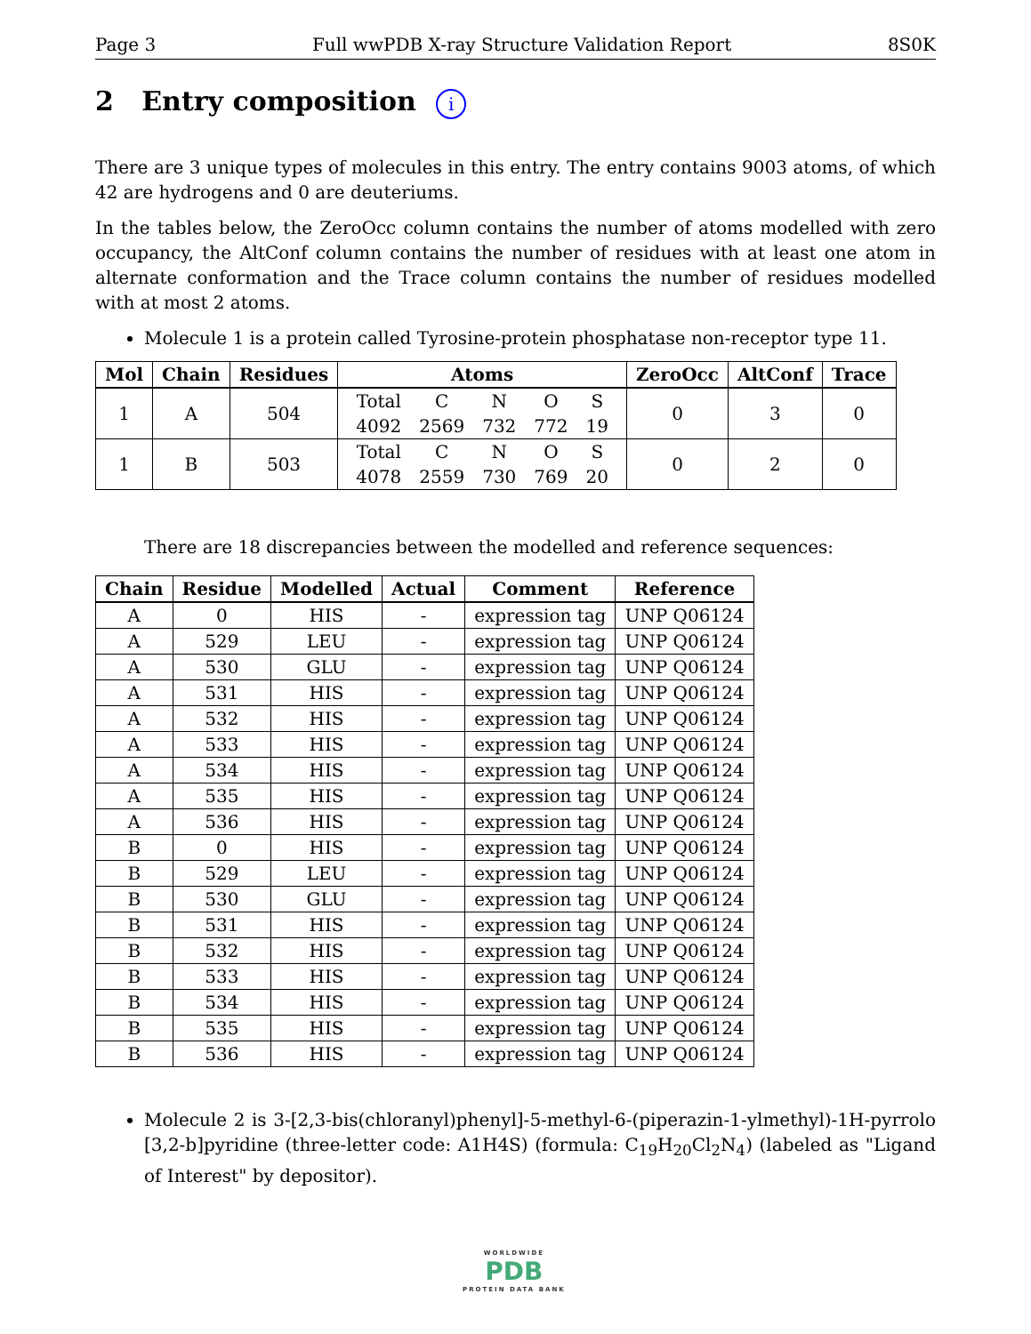Page 3 Full wwPDB X-ray Structure Validation Report 8S0K
2 Entry composition i
There are 3 unique types of molecules in this entry. The entry contains 9003 atoms, of which 42 are hydrogens and 0 are deuteriums.
In the tables below, the ZeroOcc column contains the number of atoms modelled with zero occupancy, the AltConf column contains the number of residues with at least one atom in alternate conformation and the Trace column contains the number of residues modelled with at most 2 atoms.
Molecule 1 is a protein called Tyrosine-protein phosphatase non-receptor type 11.
| Mol | Chain | Residues | Atoms | ZeroOcc | AltConf | Trace |
| --- | --- | --- | --- | --- | --- | --- |
| 1 | A | 504 | / Total / C / N / O / S / / 4092 / 2569 / 732 / 772 / 19 / | 0 | 3 | 0 |
| 1 | B | 503 | / Total / C / N / O / S / / 4078 / 2559 / 730 / 769 / 20 / | 0 | 2 | 0 |
There are 18 discrepancies between the modelled and reference sequences:
| Chain | Residue | Modelled | Actual | Comment | Reference |
| --- | --- | --- | --- | --- | --- |
| A | 0 | HIS | - | expression tag | UNP Q06124 |
| A | 529 | LEU | - | expression tag | UNP Q06124 |
| A | 530 | GLU | - | expression tag | UNP Q06124 |
| A | 531 | HIS | - | expression tag | UNP Q06124 |
| A | 532 | HIS | - | expression tag | UNP Q06124 |
| A | 533 | HIS | - | expression tag | UNP Q06124 |
| A | 534 | HIS | - | expression tag | UNP Q06124 |
| A | 535 | HIS | - | expression tag | UNP Q06124 |
| A | 536 | HIS | - | expression tag | UNP Q06124 |
| B | 0 | HIS | - | expression tag | UNP Q06124 |
| B | 529 | LEU | - | expression tag | UNP Q06124 |
| B | 530 | GLU | - | expression tag | UNP Q06124 |
| B | 531 | HIS | - | expression tag | UNP Q06124 |
| B | 532 | HIS | - | expression tag | UNP Q06124 |
| B | 533 | HIS | - | expression tag | UNP Q06124 |
| B | 534 | HIS | - | expression tag | UNP Q06124 |
| B | 535 | HIS | - | expression tag | UNP Q06124 |
| B | 536 | HIS | - | expression tag | UNP Q06124 |
Molecule 2 is 3-[2,3-bis(chloranyl)phenyl]-5-methyl-6-(piperazin-1-ylmethyl)-1H-pyrrolo [3,2-b]pyridine (three-letter code: A1H4S) (formula: C<sub>19</sub>H<sub>20</sub>Cl<sub>2</sub>N<sub>4</sub>) (labeled as "Ligand of Interest" by depositor).
WORLDWIDE
PDB
PROTEIN DATA BANK